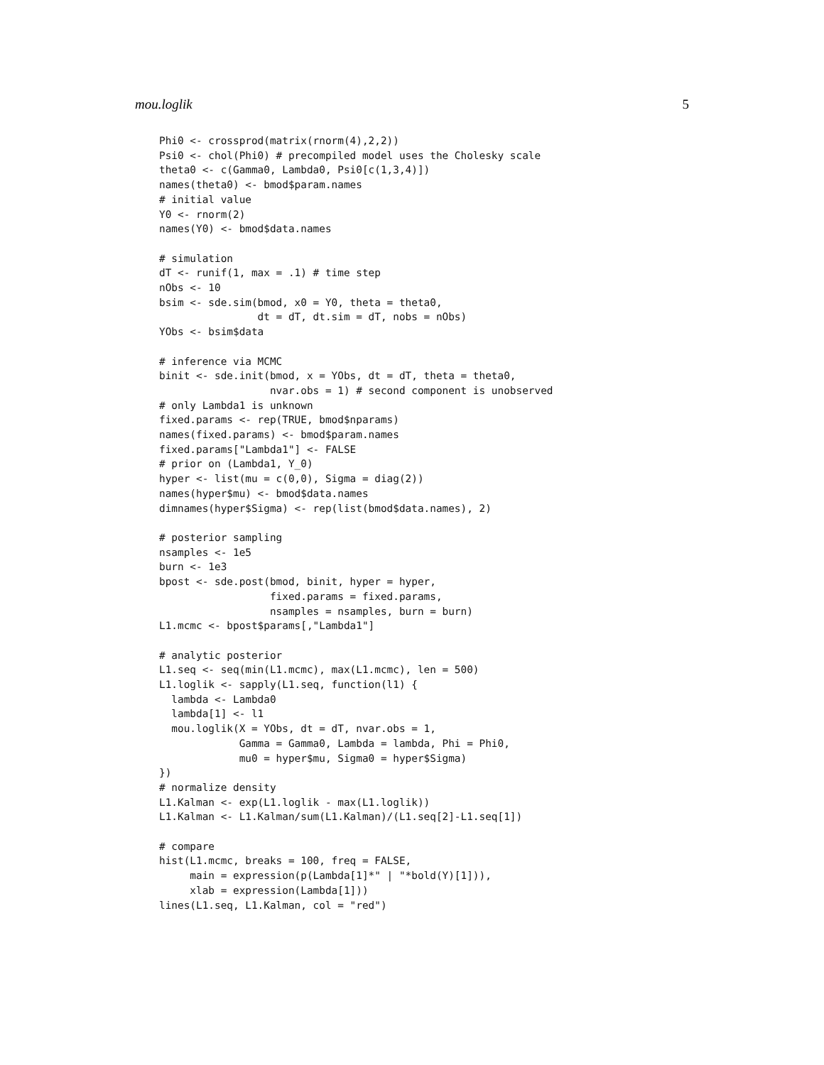mou.loglik 5
Phi0 <- crossprod(matrix(rnorm(4),2,2))
Psi0 <- chol(Phi0) # precompiled model uses the Cholesky scale
theta0 <- c(Gamma0, Lambda0, Psi0[c(1,3,4)])
names(theta0) <- bmod$param.names
# initial value
Y0 <- rnorm(2)
names(Y0) <- bmod$data.names

# simulation
dT <- runif(1, max = .1) # time step
nObs <- 10
bsim <- sde.sim(bmod, x0 = Y0, theta = theta0,
                dt = dT, dt.sim = dT, nobs = nObs)
YObs <- bsim$data

# inference via MCMC
binit <- sde.init(bmod, x = YObs, dt = dT, theta = theta0,
                  nvar.obs = 1) # second component is unobserved
# only Lambda1 is unknown
fixed.params <- rep(TRUE, bmod$nparams)
names(fixed.params) <- bmod$param.names
fixed.params["Lambda1"] <- FALSE
# prior on (Lambda1, Y_0)
hyper <- list(mu = c(0,0), Sigma = diag(2))
names(hyper$mu) <- bmod$data.names
dimnames(hyper$Sigma) <- rep(list(bmod$data.names), 2)

# posterior sampling
nsamples <- 1e5
burn <- 1e3
bpost <- sde.post(bmod, binit, hyper = hyper,
                  fixed.params = fixed.params,
                  nsamples = nsamples, burn = burn)
L1.mcmc <- bpost$params[,"Lambda1"]

# analytic posterior
L1.seq <- seq(min(L1.mcmc), max(L1.mcmc), len = 500)
L1.loglik <- sapply(L1.seq, function(l1) {
  lambda <- Lambda0
  lambda[1] <- l1
  mou.loglik(X = YObs, dt = dT, nvar.obs = 1,
             Gamma = Gamma0, Lambda = lambda, Phi = Phi0,
             mu0 = hyper$mu, Sigma0 = hyper$Sigma)
})
# normalize density
L1.Kalman <- exp(L1.loglik - max(L1.loglik))
L1.Kalman <- L1.Kalman/sum(L1.Kalman)/(L1.seq[2]-L1.seq[1])

# compare
hist(L1.mcmc, breaks = 100, freq = FALSE,
     main = expression(p(Lambda[1]*" | "*bold(Y)[1])),
     xlab = expression(Lambda[1]))
lines(L1.seq, L1.Kalman, col = "red")